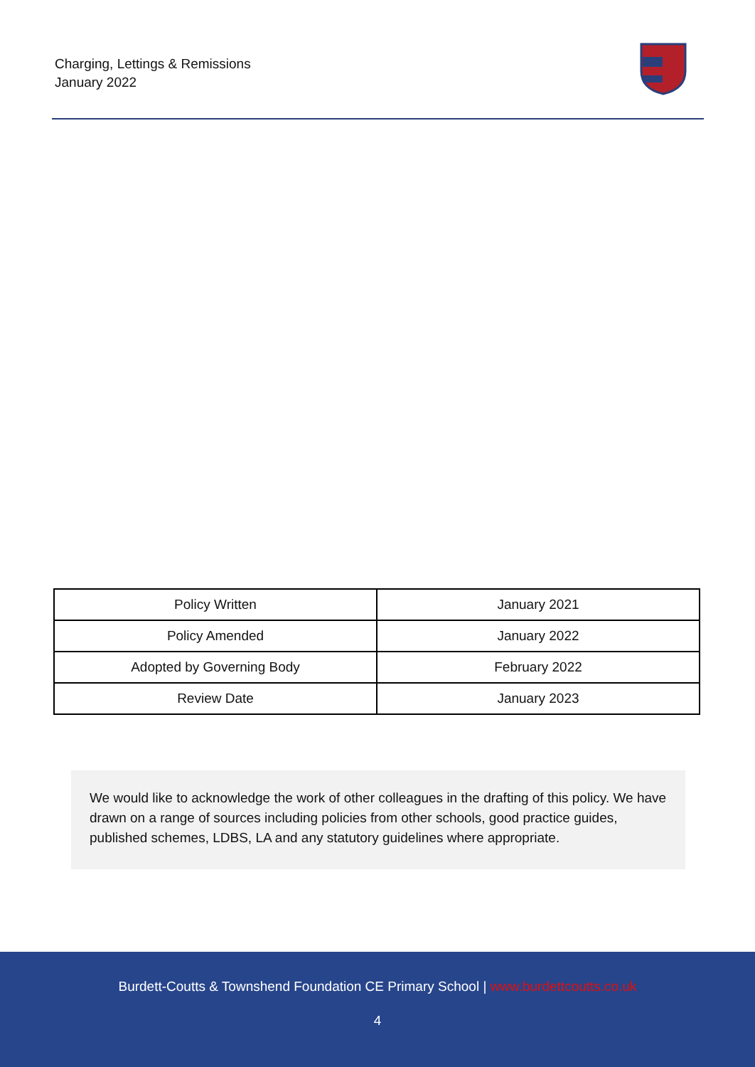Charging, Lettings & Remissions
January 2022
| Policy Written | January 2021 |
| Policy Amended | January 2022 |
| Adopted by Governing Body | February 2022 |
| Review Date | January 2023 |
We would like to acknowledge the work of other colleagues in the drafting of this policy. We have drawn on a range of sources including policies from other schools, good practice guides, published schemes, LDBS, LA and any statutory guidelines where appropriate.
Burdett-Coutts & Townshend Foundation CE Primary School | www.burdettcoutts.co.uk
4